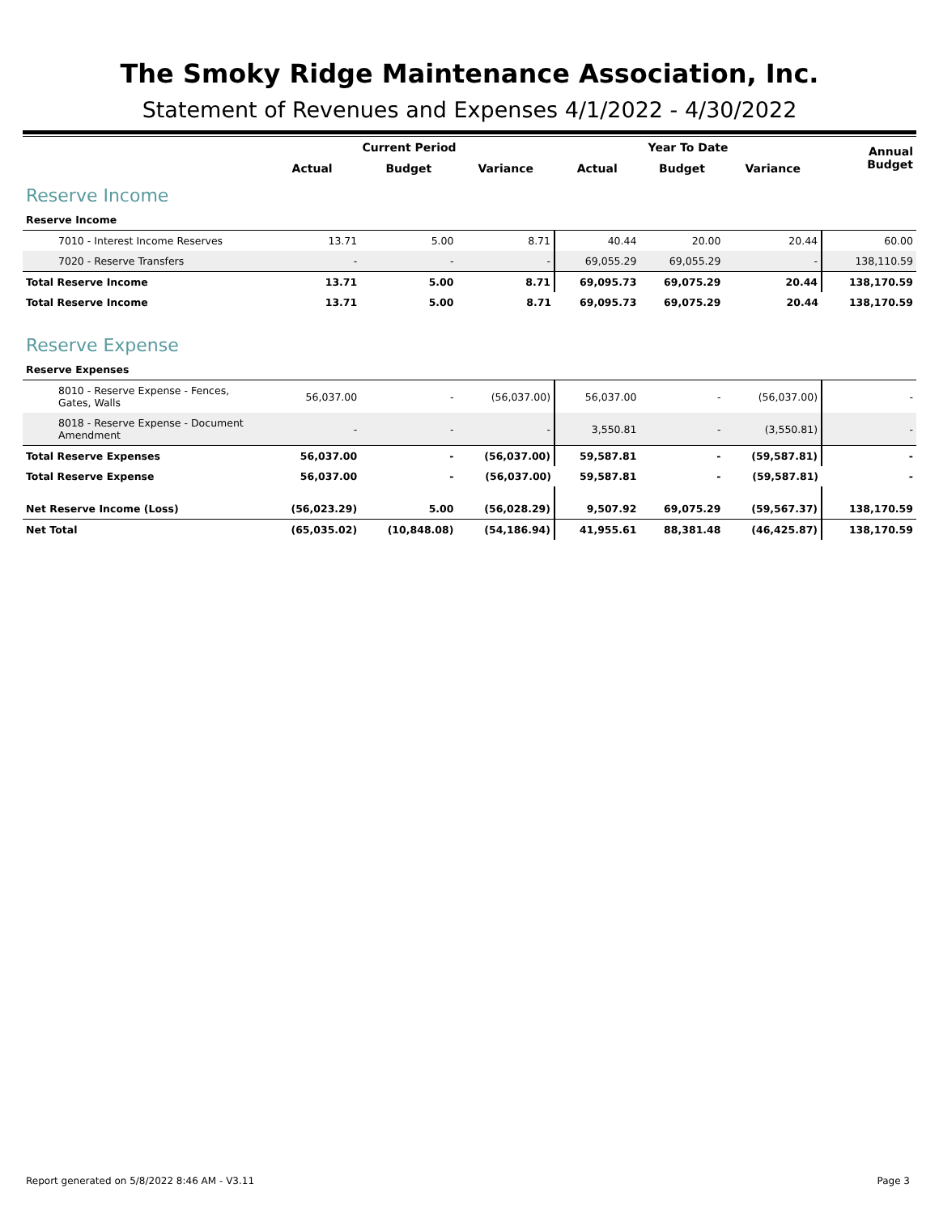The Smoky Ridge Maintenance Association, Inc.
Statement of Revenues and Expenses 4/1/2022 - 4/30/2022
| | Current Period | | | Year To Date | | | Annual Budget |
| --- | --- | --- | --- | --- | --- | --- | --- |
| | Actual | Budget | Variance | Actual | Budget | Variance | |
| Reserve Income | | | | | | | |
| Reserve Income | | | | | | | |
| 7010 - Interest Income Reserves | 13.71 | 5.00 | 8.71 | 40.44 | 20.00 | 20.44 | 60.00 |
| 7020 - Reserve Transfers | - | - | - | 69,055.29 | 69,055.29 | - | 138,110.59 |
| Total Reserve Income | 13.71 | 5.00 | 8.71 | 69,095.73 | 69,075.29 | 20.44 | 138,170.59 |
| Total Reserve Income | 13.71 | 5.00 | 8.71 | 69,095.73 | 69,075.29 | 20.44 | 138,170.59 |
| Reserve Expense | | | | | | | |
| Reserve Expenses | | | | | | | |
| 8010 - Reserve Expense - Fences, Gates, Walls | 56,037.00 | - | (56,037.00) | 56,037.00 | - | (56,037.00) | - |
| 8018 - Reserve Expense - Document Amendment | - | - | - | 3,550.81 | - | (3,550.81) | - |
| Total Reserve Expenses | 56,037.00 | - | (56,037.00) | 59,587.81 | - | (59,587.81) | - |
| Total Reserve Expense | 56,037.00 | - | (56,037.00) | 59,587.81 | - | (59,587.81) | - |
| Net Reserve Income (Loss) | (56,023.29) | 5.00 | (56,028.29) | 9,507.92 | 69,075.29 | (59,567.37) | 138,170.59 |
| Net Total | (65,035.02) | (10,848.08) | (54,186.94) | 41,955.61 | 88,381.48 | (46,425.87) | 138,170.59 |
Report generated on 5/8/2022 8:46 AM - V3.11 Page 3